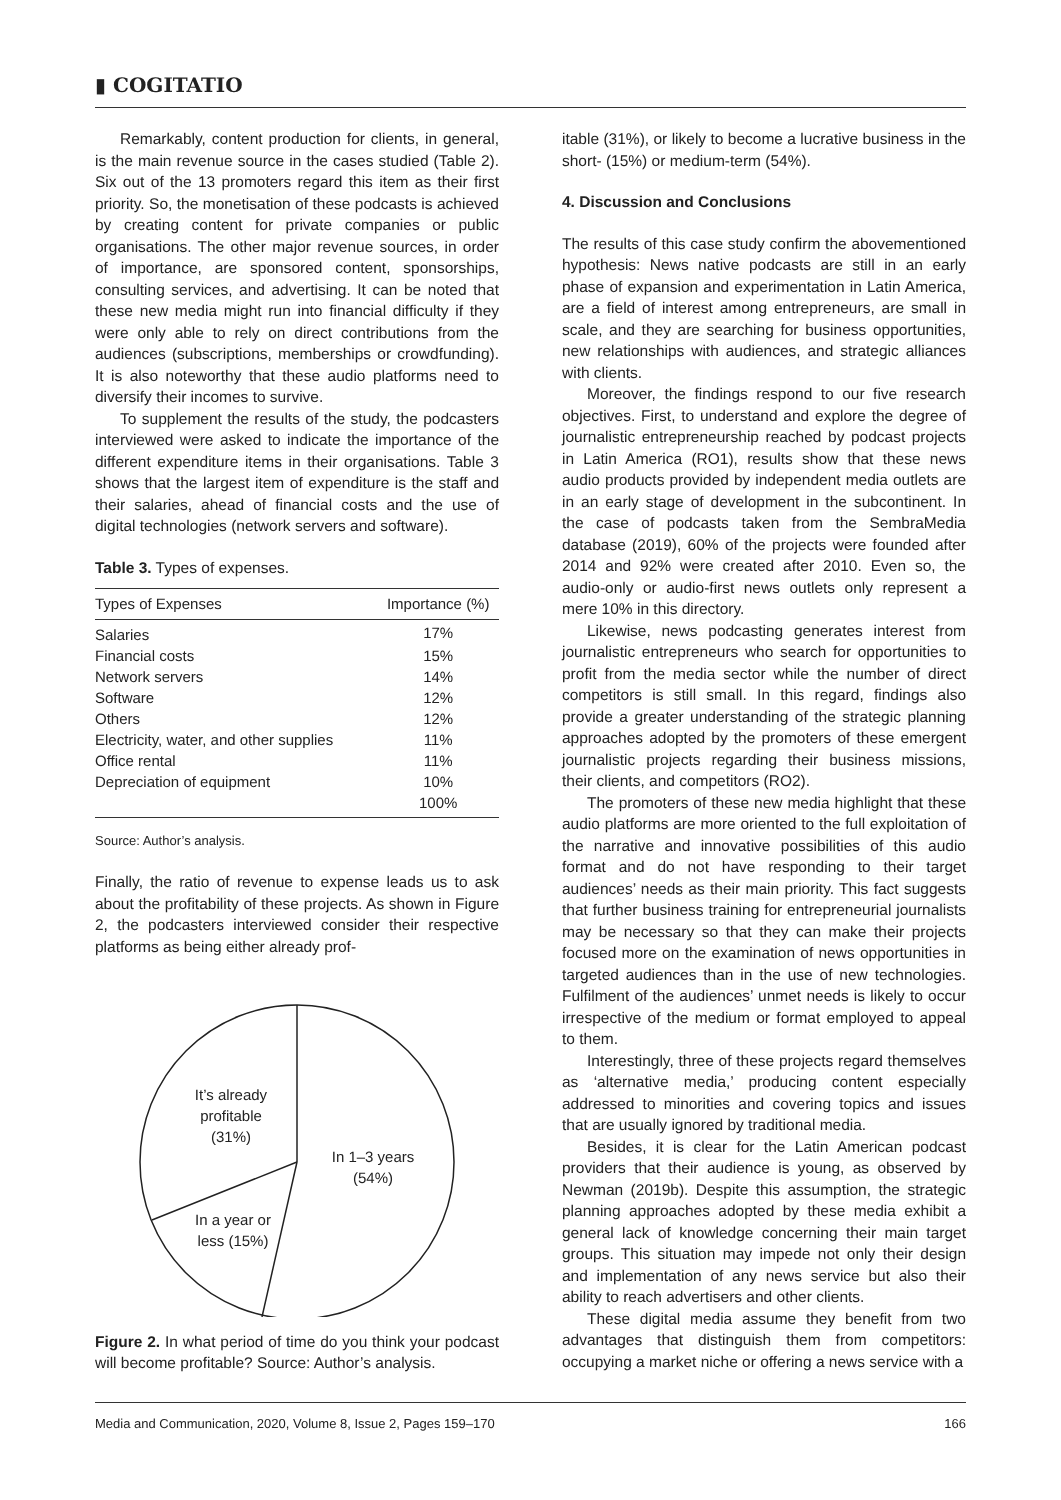▮ COGITATIO
Remarkably, content production for clients, in general, is the main revenue source in the cases studied (Table 2). Six out of the 13 promoters regard this item as their first priority. So, the monetisation of these podcasts is achieved by creating content for private companies or public organisations. The other major revenue sources, in order of importance, are sponsored content, sponsorships, consulting services, and advertising. It can be noted that these new media might run into financial difficulty if they were only able to rely on direct contributions from the audiences (subscriptions, memberships or crowdfunding). It is also noteworthy that these audio platforms need to diversify their incomes to survive.
To supplement the results of the study, the podcasters interviewed were asked to indicate the importance of the different expenditure items in their organisations. Table 3 shows that the largest item of expenditure is the staff and their salaries, ahead of financial costs and the use of digital technologies (network servers and software).
Table 3. Types of expenses.
| Types of Expenses | Importance (%) |
| --- | --- |
| Salaries | 17% |
| Financial costs | 15% |
| Network servers | 14% |
| Software | 12% |
| Others | 12% |
| Electricity, water, and other supplies | 11% |
| Office rental | 11% |
| Depreciation of equipment | 10% |
| | 100% |
Source: Author’s analysis.
Finally, the ratio of revenue to expense leads us to ask about the profitability of these projects. As shown in Figure 2, the podcasters interviewed consider their respective platforms as being either already prof-
It’s already
profitable
(31%)
In 1–3 years
(54%)
In a year or
less (15%)
Figure 2. In what period of time do you think your podcast will become profitable? Source: Author’s analysis.
itable (31%), or likely to become a lucrative business in the short- (15%) or medium-term (54%).
4. Discussion and Conclusions
The results of this case study confirm the abovementioned hypothesis: News native podcasts are still in an early phase of expansion and experimentation in Latin America, are a field of interest among entrepreneurs, are small in scale, and they are searching for business opportunities, new relationships with audiences, and strategic alliances with clients.
Moreover, the findings respond to our five research objectives. First, to understand and explore the degree of journalistic entrepreneurship reached by podcast projects in Latin America (RO1), results show that these news audio products provided by independent media outlets are in an early stage of development in the subcontinent. In the case of podcasts taken from the SembraMedia database (2019), 60% of the projects were founded after 2014 and 92% were created after 2010. Even so, the audio-only or audio-first news outlets only represent a mere 10% in this directory.
Likewise, news podcasting generates interest from journalistic entrepreneurs who search for opportunities to profit from the media sector while the number of direct competitors is still small. In this regard, findings also provide a greater understanding of the strategic planning approaches adopted by the promoters of these emergent journalistic projects regarding their business missions, their clients, and competitors (RO2).
The promoters of these new media highlight that these audio platforms are more oriented to the full exploitation of the narrative and innovative possibilities of this audio format and do not have responding to their target audiences’ needs as their main priority. This fact suggests that further business training for entrepreneurial journalists may be necessary so that they can make their projects focused more on the examination of news opportunities in targeted audiences than in the use of new technologies. Fulfilment of the audiences’ unmet needs is likely to occur irrespective of the medium or format employed to appeal to them.
Interestingly, three of these projects regard themselves as ‘alternative media,’ producing content especially addressed to minorities and covering topics and issues that are usually ignored by traditional media.
Besides, it is clear for the Latin American podcast providers that their audience is young, as observed by Newman (2019b). Despite this assumption, the strategic planning approaches adopted by these media exhibit a general lack of knowledge concerning their main target groups. This situation may impede not only their design and implementation of any news service but also their ability to reach advertisers and other clients.
These digital media assume they benefit from two advantages that distinguish them from competitors: occupying a market niche or offering a news service with a
Media and Communication, 2020, Volume 8, Issue 2, Pages 159–170 166